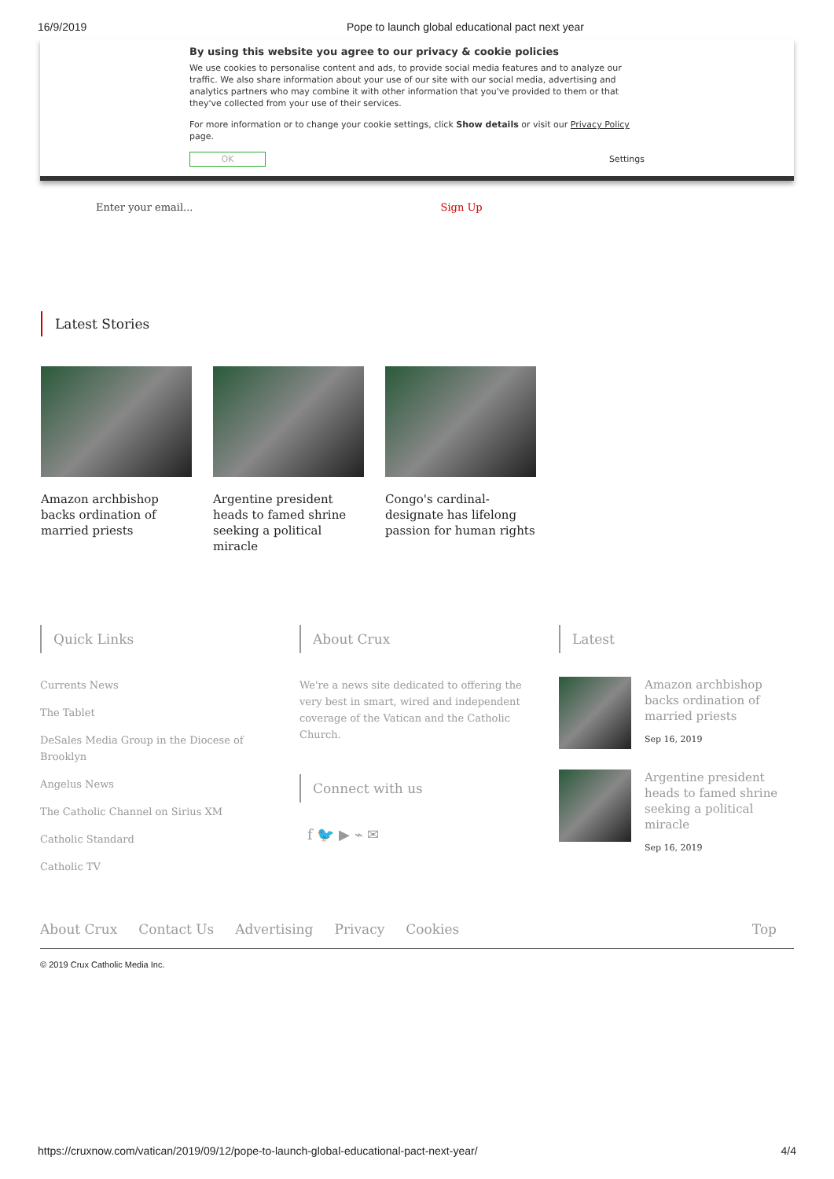16/9/2019 Pope to launch global educational pact next year
By using this website you agree to our privacy & cookie policies
We use cookies to personalise content and ads, to provide social media features and to analyze our traffic. We also share information about your use of our site with our social media, advertising and analytics partners who may combine it with other information that you've provided to them or that they've collected from your use of their services.
For more information or to change your cookie settings, click Show details or visit our Privacy Policy page.
OK Settings
Enter your email... Sign Up
Latest Stories
Amazon archbishop backs ordination of married priests
Argentine president heads to famed shrine seeking a political miracle
Congo's cardinal-designate has lifelong passion for human rights
Quick Links
Currents News
The Tablet
DeSales Media Group in the Diocese of Brooklyn
Angelus News
The Catholic Channel on Sirius XM
Catholic Standard
Catholic TV
About Crux
We're a news site dedicated to offering the very best in smart, wired and independent coverage of the Vatican and the Catholic Church.
Connect with us
f 🐦 ▶ ⌁ ✉
Latest
Amazon archbishop backs ordination of married priests
Sep 16, 2019
Argentine president heads to famed shrine seeking a political miracle
Sep 16, 2019
About Crux Contact Us Advertising Privacy Cookies Top
© 2019 Crux Catholic Media Inc.
https://cruxnow.com/vatican/2019/09/12/pope-to-launch-global-educational-pact-next-year/ 4/4